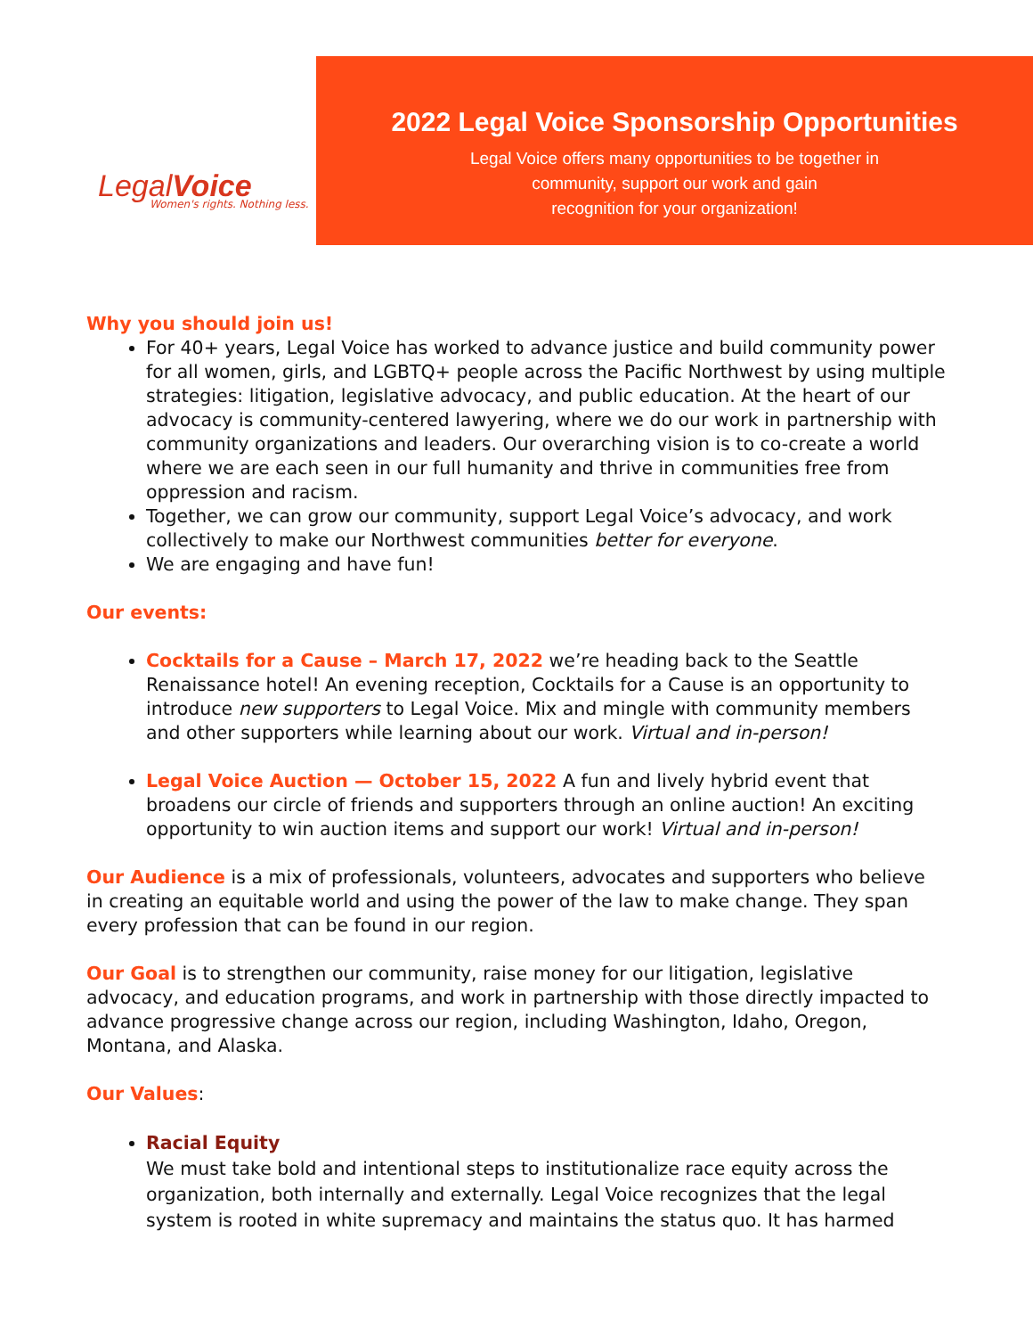LegalVoice
Women's rights. Nothing less.
2022 Legal Voice Sponsorship Opportunities
Legal Voice offers many opportunities to be together in
community, support our work and gain
recognition for your organization!
Why you should join us!
For 40+ years, Legal Voice has worked to advance justice and build community power for all women, girls, and LGBTQ+ people across the Pacific Northwest by using multiple strategies: litigation, legislative advocacy, and public education. At the heart of our advocacy is community-centered lawyering, where we do our work in partnership with community organizations and leaders. Our overarching vision is to co-create a world where we are each seen in our full humanity and thrive in communities free from oppression and racism.
Together, we can grow our community, support Legal Voice’s advocacy, and work collectively to make our Northwest communities better for everyone.
We are engaging and have fun!
Our events:
Cocktails for a Cause – March 17, 2022 we’re heading back to the Seattle Renaissance hotel! An evening reception, Cocktails for a Cause is an opportunity to introduce new supporters to Legal Voice. Mix and mingle with community members and other supporters while learning about our work. Virtual and in-person!
Legal Voice Auction — October 15, 2022 A fun and lively hybrid event that broadens our circle of friends and supporters through an online auction! An exciting opportunity to win auction items and support our work! Virtual and in-person!
Our Audience is a mix of professionals, volunteers, advocates and supporters who believe in creating an equitable world and using the power of the law to make change. They span every profession that can be found in our region.
Our Goal is to strengthen our community, raise money for our litigation, legislative advocacy, and education programs, and work in partnership with those directly impacted to advance progressive change across our region, including Washington, Idaho, Oregon, Montana, and Alaska.
Our Values:
Racial Equity
We must take bold and intentional steps to institutionalize race equity across the organization, both internally and externally. Legal Voice recognizes that the legal system is rooted in white supremacy and maintains the status quo. It has harmed